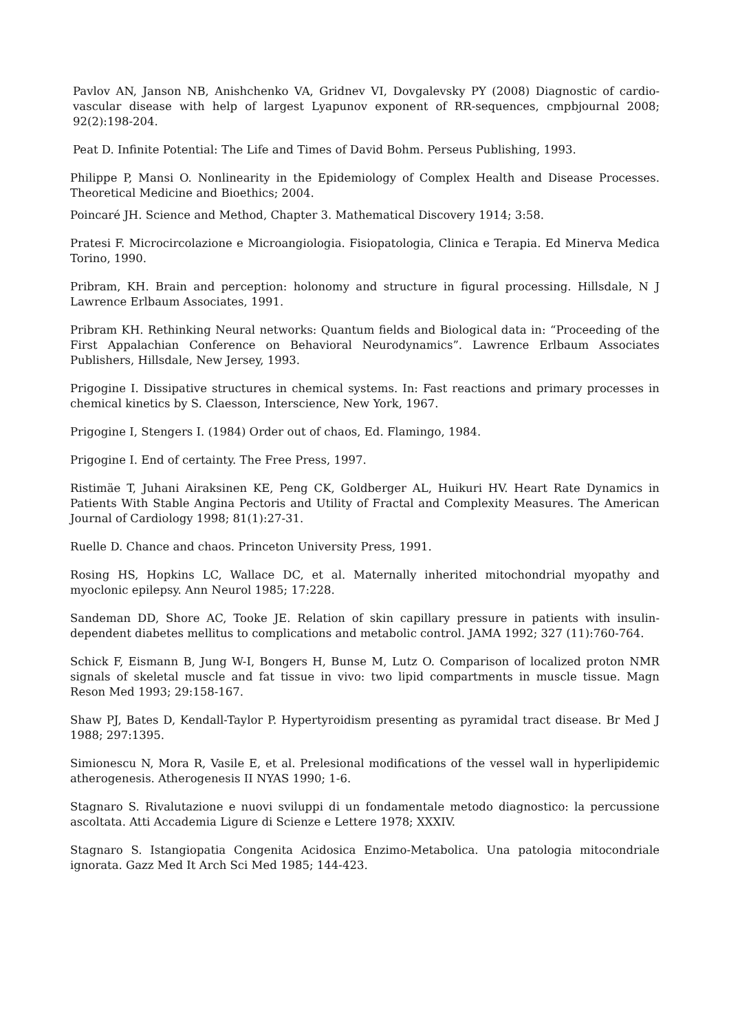Pavlov AN, Janson NB, Anishchenko VA, Gridnev VI, Dovgalevsky PY (2008) Diagnostic of cardio-vascular disease with help of largest Lyapunov exponent of RR-sequences, cmpbjournal 2008; 92(2):198-204.
Peat D. Infinite Potential: The Life and Times of David Bohm. Perseus Publishing, 1993.
Philippe P, Mansi O. Nonlinearity in the Epidemiology of Complex Health and Disease Processes. Theoretical Medicine and Bioethics; 2004.
Poincaré JH. Science and Method, Chapter 3. Mathematical Discovery 1914; 3:58.
Pratesi F. Microcircolazione e Microangiologia. Fisiopatologia, Clinica e Terapia. Ed Minerva Medica Torino, 1990.
Pribram, KH. Brain and perception: holonomy and structure in figural processing. Hillsdale, N J Lawrence Erlbaum Associates, 1991.
Pribram KH. Rethinking Neural networks: Quantum fields and Biological data in: “Proceeding of the First Appalachian Conference on Behavioral Neurodynamics”. Lawrence Erlbaum Associates Publishers, Hillsdale, New Jersey, 1993.
Prigogine I. Dissipative structures in chemical systems. In: Fast reactions and primary processes in chemical kinetics by S. Claesson, Interscience, New York, 1967.
Prigogine I, Stengers I. (1984) Order out of chaos, Ed. Flamingo, 1984.
Prigogine I. End of certainty. The Free Press, 1997.
Ristimäe T, Juhani Airaksinen KE, Peng CK, Goldberger AL, Huikuri HV. Heart Rate Dynamics in Patients With Stable Angina Pectoris and Utility of Fractal and Complexity Measures. The American Journal of Cardiology 1998; 81(1):27-31.
Ruelle D. Chance and chaos. Princeton University Press, 1991.
Rosing HS, Hopkins LC, Wallace DC, et al. Maternally inherited mitochondrial myopathy and myoclonic epilepsy. Ann Neurol 1985; 17:228.
Sandeman DD, Shore AC, Tooke JE. Relation of skin capillary pressure in patients with insulin-dependent diabetes mellitus to complications and metabolic control. JAMA 1992; 327 (11):760-764.
Schick F, Eismann B, Jung W-I, Bongers H, Bunse M, Lutz O. Comparison of localized proton NMR signals of skeletal muscle and fat tissue in vivo: two lipid compartments in muscle tissue. Magn Reson Med 1993; 29:158-167.
Shaw PJ, Bates D, Kendall-Taylor P. Hypertyroidism presenting as pyramidal tract disease. Br Med J 1988; 297:1395.
Simionescu N, Mora R, Vasile E, et al. Prelesional modifications of the vessel wall in hyperlipidemic atherogenesis. Atherogenesis II NYAS 1990; 1-6.
Stagnaro S. Rivalutazione e nuovi sviluppi di un fondamentale metodo diagnostico: la percussione ascoltata. Atti Accademia Ligure di Scienze e Lettere 1978; XXXIV.
Stagnaro S. Istangiopatia Congenita Acidosica Enzimo-Metabolica. Una patologia mitocondriale ignorata. Gazz Med It Arch Sci Med 1985; 144-423.